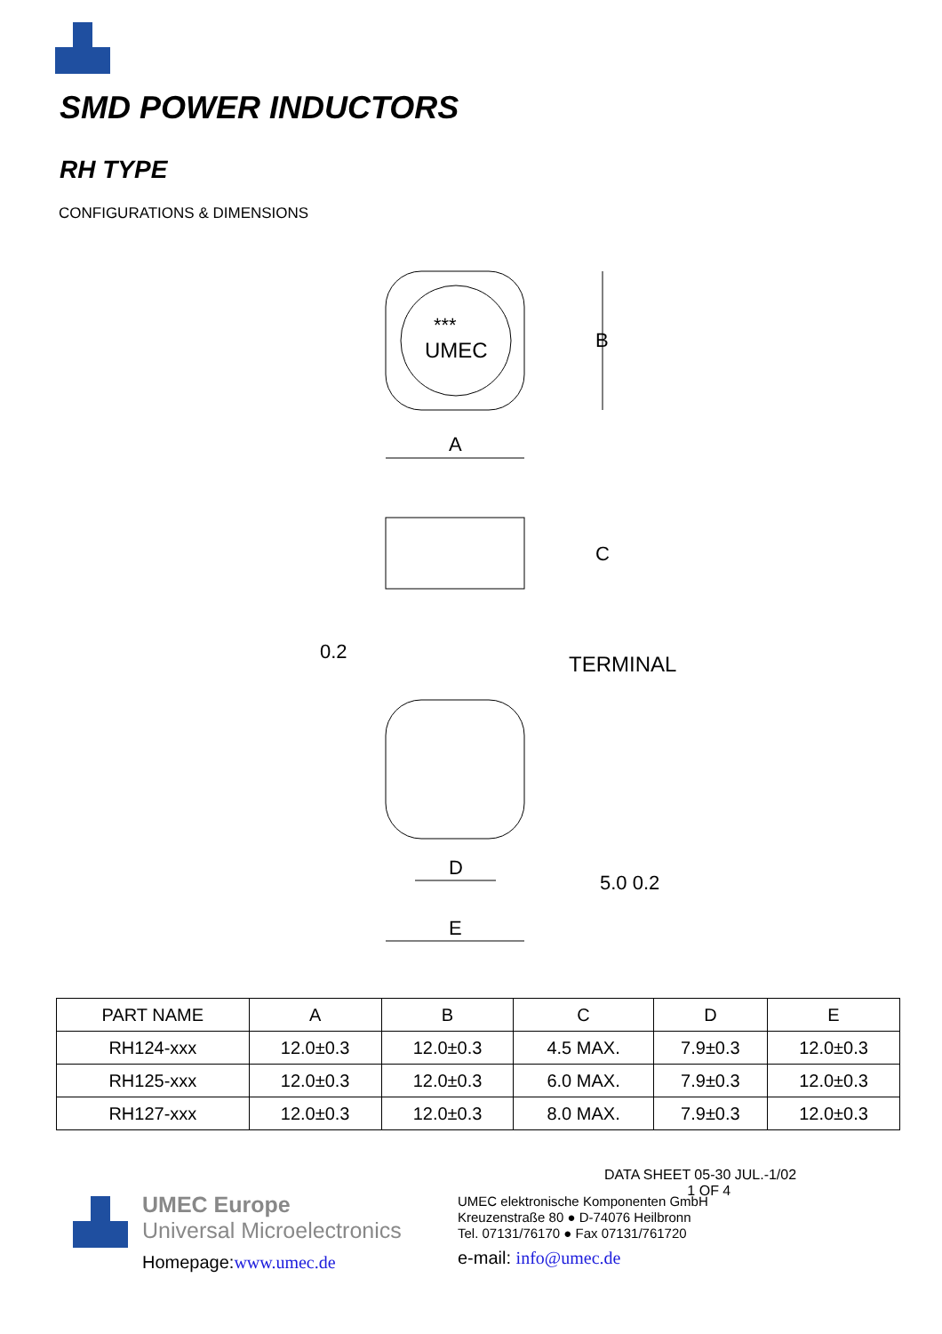SMD POWER INDUCTORS
RH TYPE
CONFIGURATIONS & DIMENSIONS
UMEC
***
A
B
C
0.2
TERMINAL
D
E
5.0 0.2
| PART NAME | A | B | C | D | E |
| --- | --- | --- | --- | --- | --- |
| RH124-xxx | 12.0±0.3 | 12.0±0.3 | 4.5 MAX. | 7.9±0.3 | 12.0±0.3 |
| RH125-xxx | 12.0±0.3 | 12.0±0.3 | 6.0 MAX. | 7.9±0.3 | 12.0±0.3 |
| RH127-xxx | 12.0±0.3 | 12.0±0.3 | 8.0 MAX. | 7.9±0.3 | 12.0±0.3 |
DATA SHEET 05-30 JUL.-1/02
1 OF 4
UMEC Europe
Universal Microelectronics
Homepage:www.umec.de
UMEC elektronische Komponenten GmbH
Kreuzenstraße 80 ● D-74076 Heilbronn
Tel. 07131/76170 ● Fax 07131/761720
e-mail: info@umec.de